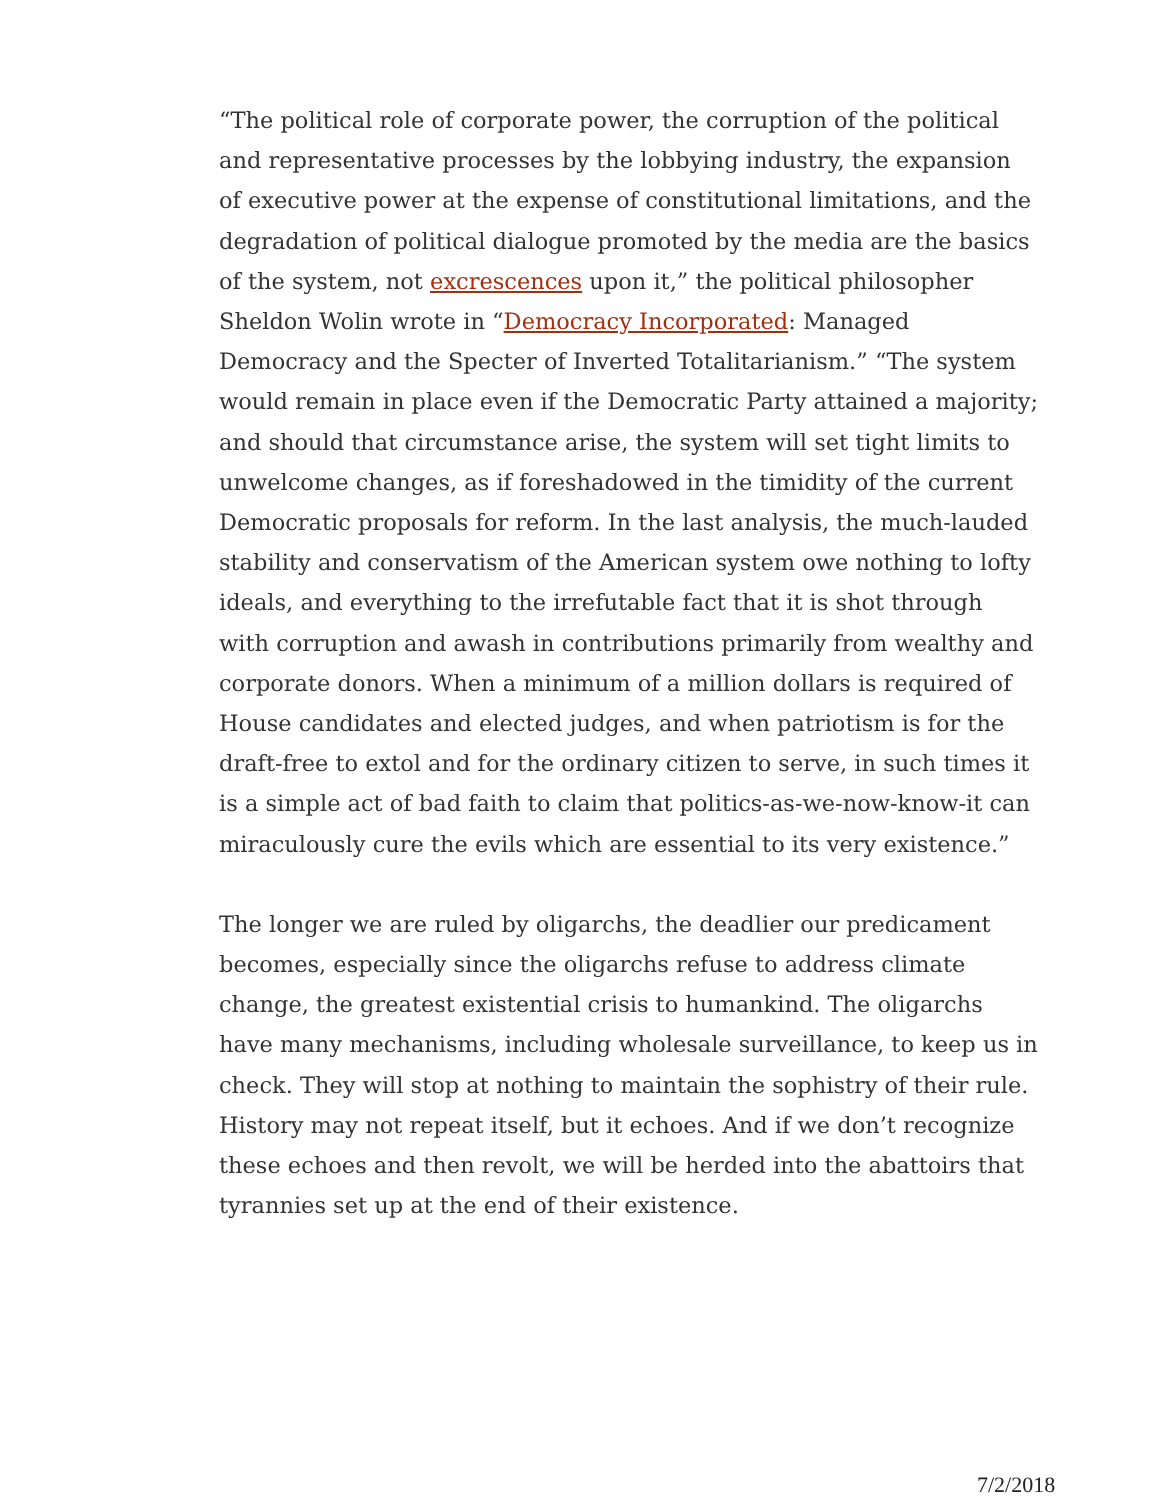“The political role of corporate power, the corruption of the political and representative processes by the lobbying industry, the expansion of executive power at the expense of constitutional limitations, and the degradation of political dialogue promoted by the media are the basics of the system, not excrescences upon it,” the political philosopher Sheldon Wolin wrote in “Democracy Incorporated: Managed Democracy and the Specter of Inverted Totalitarianism.” “The system would remain in place even if the Democratic Party attained a majority; and should that circumstance arise, the system will set tight limits to unwelcome changes, as if foreshadowed in the timidity of the current Democratic proposals for reform. In the last analysis, the much-lauded stability and conservatism of the American system owe nothing to lofty ideals, and everything to the irrefutable fact that it is shot through with corruption and awash in contributions primarily from wealthy and corporate donors. When a minimum of a million dollars is required of House candidates and elected judges, and when patriotism is for the draft-free to extol and for the ordinary citizen to serve, in such times it is a simple act of bad faith to claim that politics-as-we-now-know-it can miraculously cure the evils which are essential to its very existence.”
The longer we are ruled by oligarchs, the deadlier our predicament becomes, especially since the oligarchs refuse to address climate change, the greatest existential crisis to humankind. The oligarchs have many mechanisms, including wholesale surveillance, to keep us in check. They will stop at nothing to maintain the sophistry of their rule. History may not repeat itself, but it echoes. And if we don’t recognize these echoes and then revolt, we will be herded into the abattoirs that tyrannies set up at the end of their existence.
7/2/2018